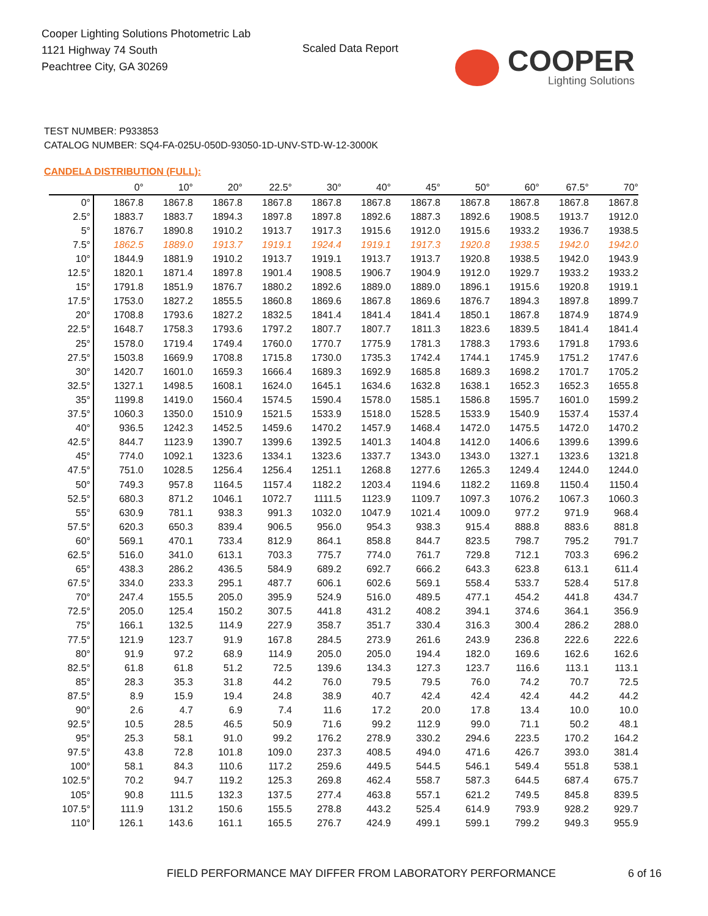Cooper Lighting Solutions Photometric Lab
1121 Highway 74 South
Peachtree City, GA 30269
Scaled Data Report
COOPER
Lighting Solutions
TEST NUMBER: P933853
CATALOG NUMBER: SQ4-FA-025U-050D-93050-1D-UNV-STD-W-12-3000K
CANDELA DISTRIBUTION (FULL):
| | 0° | 10° | 20° | 22.5° | 30° | 40° | 45° | 50° | 60° | 67.5° | 70° |
| --- | --- | --- | --- | --- | --- | --- | --- | --- | --- | --- | --- |
| 0° | 1867.8 | 1867.8 | 1867.8 | 1867.8 | 1867.8 | 1867.8 | 1867.8 | 1867.8 | 1867.8 | 1867.8 | 1867.8 |
| 2.5° | 1883.7 | 1883.7 | 1894.3 | 1897.8 | 1897.8 | 1892.6 | 1887.3 | 1892.6 | 1908.5 | 1913.7 | 1912.0 |
| 5° | 1876.7 | 1890.8 | 1910.2 | 1913.7 | 1917.3 | 1915.6 | 1912.0 | 1915.6 | 1933.2 | 1936.7 | 1938.5 |
| 7.5° | 1862.5 | 1889.0 | 1913.7 | 1919.1 | 1924.4 | 1919.1 | 1917.3 | 1920.8 | 1938.5 | 1942.0 | 1942.0 |
| 10° | 1844.9 | 1881.9 | 1910.2 | 1913.7 | 1919.1 | 1913.7 | 1913.7 | 1920.8 | 1938.5 | 1942.0 | 1943.9 |
| 12.5° | 1820.1 | 1871.4 | 1897.8 | 1901.4 | 1908.5 | 1906.7 | 1904.9 | 1912.0 | 1929.7 | 1933.2 | 1933.2 |
| 15° | 1791.8 | 1851.9 | 1876.7 | 1880.2 | 1892.6 | 1889.0 | 1889.0 | 1896.1 | 1915.6 | 1920.8 | 1919.1 |
| 17.5° | 1753.0 | 1827.2 | 1855.5 | 1860.8 | 1869.6 | 1867.8 | 1869.6 | 1876.7 | 1894.3 | 1897.8 | 1899.7 |
| 20° | 1708.8 | 1793.6 | 1827.2 | 1832.5 | 1841.4 | 1841.4 | 1841.4 | 1850.1 | 1867.8 | 1874.9 | 1874.9 |
| 22.5° | 1648.7 | 1758.3 | 1793.6 | 1797.2 | 1807.7 | 1807.7 | 1811.3 | 1823.6 | 1839.5 | 1841.4 | 1841.4 |
| 25° | 1578.0 | 1719.4 | 1749.4 | 1760.0 | 1770.7 | 1775.9 | 1781.3 | 1788.3 | 1793.6 | 1791.8 | 1793.6 |
| 27.5° | 1503.8 | 1669.9 | 1708.8 | 1715.8 | 1730.0 | 1735.3 | 1742.4 | 1744.1 | 1745.9 | 1751.2 | 1747.6 |
| 30° | 1420.7 | 1601.0 | 1659.3 | 1666.4 | 1689.3 | 1692.9 | 1685.8 | 1689.3 | 1698.2 | 1701.7 | 1705.2 |
| 32.5° | 1327.1 | 1498.5 | 1608.1 | 1624.0 | 1645.1 | 1634.6 | 1632.8 | 1638.1 | 1652.3 | 1652.3 | 1655.8 |
| 35° | 1199.8 | 1419.0 | 1560.4 | 1574.5 | 1590.4 | 1578.0 | 1585.1 | 1586.8 | 1595.7 | 1601.0 | 1599.2 |
| 37.5° | 1060.3 | 1350.0 | 1510.9 | 1521.5 | 1533.9 | 1518.0 | 1528.5 | 1533.9 | 1540.9 | 1537.4 | 1537.4 |
| 40° | 936.5 | 1242.3 | 1452.5 | 1459.6 | 1470.2 | 1457.9 | 1468.4 | 1472.0 | 1475.5 | 1472.0 | 1470.2 |
| 42.5° | 844.7 | 1123.9 | 1390.7 | 1399.6 | 1392.5 | 1401.3 | 1404.8 | 1412.0 | 1406.6 | 1399.6 | 1399.6 |
| 45° | 774.0 | 1092.1 | 1323.6 | 1334.1 | 1323.6 | 1337.7 | 1343.0 | 1343.0 | 1327.1 | 1323.6 | 1321.8 |
| 47.5° | 751.0 | 1028.5 | 1256.4 | 1256.4 | 1251.1 | 1268.8 | 1277.6 | 1265.3 | 1249.4 | 1244.0 | 1244.0 |
| 50° | 749.3 | 957.8 | 1164.5 | 1157.4 | 1182.2 | 1203.4 | 1194.6 | 1182.2 | 1169.8 | 1150.4 | 1150.4 |
| 52.5° | 680.3 | 871.2 | 1046.1 | 1072.7 | 1111.5 | 1123.9 | 1109.7 | 1097.3 | 1076.2 | 1067.3 | 1060.3 |
| 55° | 630.9 | 781.1 | 938.3 | 991.3 | 1032.0 | 1047.9 | 1021.4 | 1009.0 | 977.2 | 971.9 | 968.4 |
| 57.5° | 620.3 | 650.3 | 839.4 | 906.5 | 956.0 | 954.3 | 938.3 | 915.4 | 888.8 | 883.6 | 881.8 |
| 60° | 569.1 | 470.1 | 733.4 | 812.9 | 864.1 | 858.8 | 844.7 | 823.5 | 798.7 | 795.2 | 791.7 |
| 62.5° | 516.0 | 341.0 | 613.1 | 703.3 | 775.7 | 774.0 | 761.7 | 729.8 | 712.1 | 703.3 | 696.2 |
| 65° | 438.3 | 286.2 | 436.5 | 584.9 | 689.2 | 692.7 | 666.2 | 643.3 | 623.8 | 613.1 | 611.4 |
| 67.5° | 334.0 | 233.3 | 295.1 | 487.7 | 606.1 | 602.6 | 569.1 | 558.4 | 533.7 | 528.4 | 517.8 |
| 70° | 247.4 | 155.5 | 205.0 | 395.9 | 524.9 | 516.0 | 489.5 | 477.1 | 454.2 | 441.8 | 434.7 |
| 72.5° | 205.0 | 125.4 | 150.2 | 307.5 | 441.8 | 431.2 | 408.2 | 394.1 | 374.6 | 364.1 | 356.9 |
| 75° | 166.1 | 132.5 | 114.9 | 227.9 | 358.7 | 351.7 | 330.4 | 316.3 | 300.4 | 286.2 | 288.0 |
| 77.5° | 121.9 | 123.7 | 91.9 | 167.8 | 284.5 | 273.9 | 261.6 | 243.9 | 236.8 | 222.6 | 222.6 |
| 80° | 91.9 | 97.2 | 68.9 | 114.9 | 205.0 | 205.0 | 194.4 | 182.0 | 169.6 | 162.6 | 162.6 |
| 82.5° | 61.8 | 61.8 | 51.2 | 72.5 | 139.6 | 134.3 | 127.3 | 123.7 | 116.6 | 113.1 | 113.1 |
| 85° | 28.3 | 35.3 | 31.8 | 44.2 | 76.0 | 79.5 | 79.5 | 76.0 | 74.2 | 70.7 | 72.5 |
| 87.5° | 8.9 | 15.9 | 19.4 | 24.8 | 38.9 | 40.7 | 42.4 | 42.4 | 42.4 | 44.2 | 44.2 |
| 90° | 2.6 | 4.7 | 6.9 | 7.4 | 11.6 | 17.2 | 20.0 | 17.8 | 13.4 | 10.0 | 10.0 |
| 92.5° | 10.5 | 28.5 | 46.5 | 50.9 | 71.6 | 99.2 | 112.9 | 99.0 | 71.1 | 50.2 | 48.1 |
| 95° | 25.3 | 58.1 | 91.0 | 99.2 | 176.2 | 278.9 | 330.2 | 294.6 | 223.5 | 170.2 | 164.2 |
| 97.5° | 43.8 | 72.8 | 101.8 | 109.0 | 237.3 | 408.5 | 494.0 | 471.6 | 426.7 | 393.0 | 381.4 |
| 100° | 58.1 | 84.3 | 110.6 | 117.2 | 259.6 | 449.5 | 544.5 | 546.1 | 549.4 | 551.8 | 538.1 |
| 102.5° | 70.2 | 94.7 | 119.2 | 125.3 | 269.8 | 462.4 | 558.7 | 587.3 | 644.5 | 687.4 | 675.7 |
| 105° | 90.8 | 111.5 | 132.3 | 137.5 | 277.4 | 463.8 | 557.1 | 621.2 | 749.5 | 845.8 | 839.5 |
| 107.5° | 111.9 | 131.2 | 150.6 | 155.5 | 278.8 | 443.2 | 525.4 | 614.9 | 793.9 | 928.2 | 929.7 |
| 110° | 126.1 | 143.6 | 161.1 | 165.5 | 276.7 | 424.9 | 499.1 | 599.1 | 799.2 | 949.3 | 955.9 |
FIELD PERFORMANCE MAY DIFFER FROM LABORATORY PERFORMANCE
6 of 16